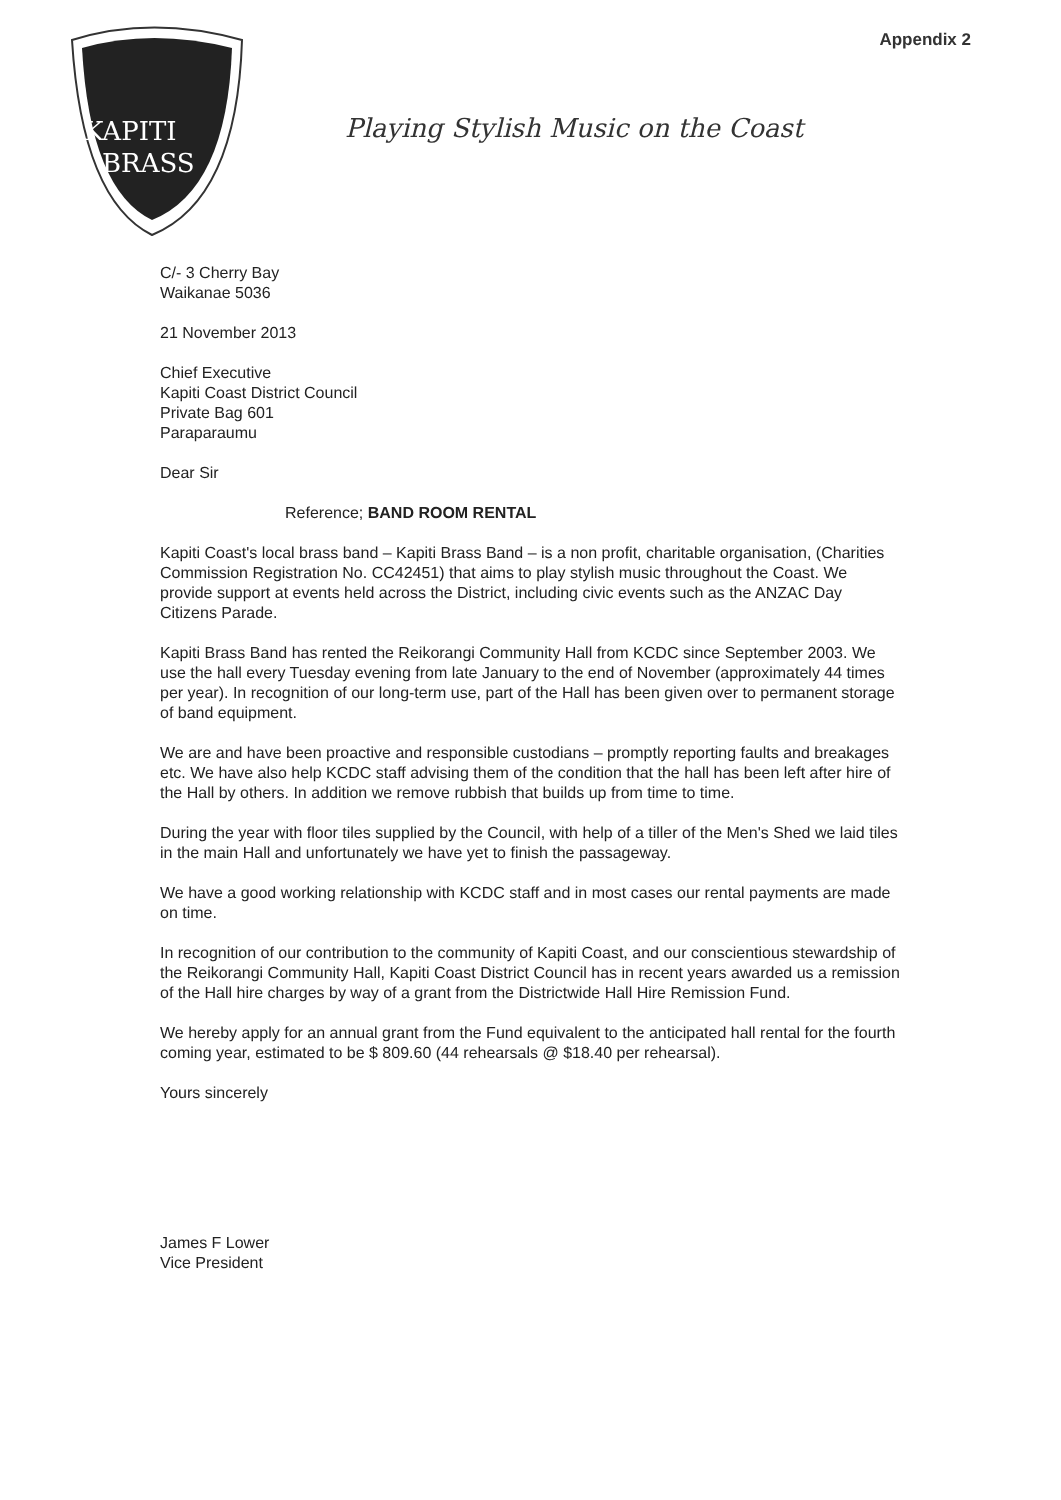Appendix 2
KAPITI
BRASS
Playing Stylish Music on the Coast
C/- 3 Cherry Bay
Waikanae 5036
21 November 2013
Chief Executive
Kapiti Coast District Council
Private Bag 601
Paraparaumu
Dear Sir
Reference; BAND ROOM RENTAL
Kapiti Coast's local brass band – Kapiti Brass Band – is a non profit, charitable organisation, (Charities Commission Registration No. CC42451) that aims to play stylish music throughout the Coast. We provide support at events held across the District, including civic events such as the ANZAC Day Citizens Parade.
Kapiti Brass Band has rented the Reikorangi Community Hall from KCDC since September 2003. We use the hall every Tuesday evening from late January to the end of November (approximately 44 times per year). In recognition of our long-term use, part of the Hall has been given over to permanent storage of band equipment.
We are and have been proactive and responsible custodians – promptly reporting faults and breakages etc. We have also help KCDC staff advising them of the condition that the hall has been left after hire of the Hall by others. In addition we remove rubbish that builds up from time to time.
During the year with floor tiles supplied by the Council, with help of a tiller of the Men's Shed we laid tiles in the main Hall and unfortunately we have yet to finish the passageway.
We have a good working relationship with KCDC staff and in most cases our rental payments are made on time.
In recognition of our contribution to the community of Kapiti Coast, and our conscientious stewardship of the Reikorangi Community Hall, Kapiti Coast District Council has in recent years awarded us a remission of the Hall hire charges by way of a grant from the Districtwide Hall Hire Remission Fund.
We hereby apply for an annual grant from the Fund equivalent to the anticipated hall rental for the fourth coming year, estimated to be $ 809.60 (44 rehearsals @ $18.40 per rehearsal).
Yours sincerely
James F Lower
Vice President